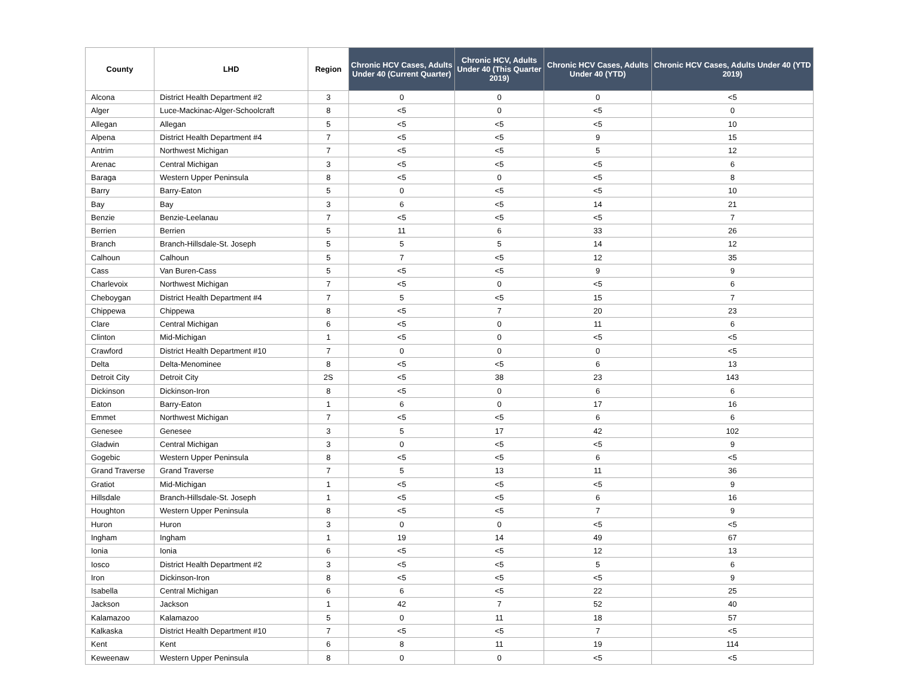| County | LHD | Region | Chronic HCV Cases, Adults Under 40 (Current Quarter) | Chronic HCV, Adults Under 40 (This Quarter 2019) | Chronic HCV Cases, Adults Under 40 (YTD) | Chronic HCV Cases, Adults Under 40 (YTD 2019) |
| --- | --- | --- | --- | --- | --- | --- |
| Alcona | District Health Department #2 | 3 | 0 | 0 | 0 | <5 |
| Alger | Luce-Mackinac-Alger-Schoolcraft | 8 | <5 | 0 | <5 | 0 |
| Allegan | Allegan | 5 | <5 | <5 | <5 | 10 |
| Alpena | District Health Department #4 | 7 | <5 | <5 | 9 | 15 |
| Antrim | Northwest Michigan | 7 | <5 | <5 | 5 | 12 |
| Arenac | Central Michigan | 3 | <5 | <5 | <5 | 6 |
| Baraga | Western Upper Peninsula | 8 | <5 | 0 | <5 | 8 |
| Barry | Barry-Eaton | 5 | 0 | <5 | <5 | 10 |
| Bay | Bay | 3 | 6 | <5 | 14 | 21 |
| Benzie | Benzie-Leelanau | 7 | <5 | <5 | <5 | 7 |
| Berrien | Berrien | 5 | 11 | 6 | 33 | 26 |
| Branch | Branch-Hillsdale-St. Joseph | 5 | 5 | 5 | 14 | 12 |
| Calhoun | Calhoun | 5 | 7 | <5 | 12 | 35 |
| Cass | Van Buren-Cass | 5 | <5 | <5 | 9 | 9 |
| Charlevoix | Northwest Michigan | 7 | <5 | 0 | <5 | 6 |
| Cheboygan | District Health Department #4 | 7 | 5 | <5 | 15 | 7 |
| Chippewa | Chippewa | 8 | <5 | 7 | 20 | 23 |
| Clare | Central Michigan | 6 | <5 | 0 | 11 | 6 |
| Clinton | Mid-Michigan | 1 | <5 | 0 | <5 | <5 |
| Crawford | District Health Department #10 | 7 | 0 | 0 | 0 | <5 |
| Delta | Delta-Menominee | 8 | <5 | <5 | 6 | 13 |
| Detroit City | Detroit City | 2S | <5 | 38 | 23 | 143 |
| Dickinson | Dickinson-Iron | 8 | <5 | 0 | 6 | 6 |
| Eaton | Barry-Eaton | 1 | 6 | 0 | 17 | 16 |
| Emmet | Northwest Michigan | 7 | <5 | <5 | 6 | 6 |
| Genesee | Genesee | 3 | 5 | 17 | 42 | 102 |
| Gladwin | Central Michigan | 3 | 0 | <5 | <5 | 9 |
| Gogebic | Western Upper Peninsula | 8 | <5 | <5 | 6 | <5 |
| Grand Traverse | Grand Traverse | 7 | 5 | 13 | 11 | 36 |
| Gratiot | Mid-Michigan | 1 | <5 | <5 | <5 | 9 |
| Hillsdale | Branch-Hillsdale-St. Joseph | 1 | <5 | <5 | 6 | 16 |
| Houghton | Western Upper Peninsula | 8 | <5 | <5 | 7 | 9 |
| Huron | Huron | 3 | 0 | 0 | <5 | <5 |
| Ingham | Ingham | 1 | 19 | 14 | 49 | 67 |
| Ionia | Ionia | 6 | <5 | <5 | 12 | 13 |
| Iosco | District Health Department #2 | 3 | <5 | <5 | 5 | 6 |
| Iron | Dickinson-Iron | 8 | <5 | <5 | <5 | 9 |
| Isabella | Central Michigan | 6 | 6 | <5 | 22 | 25 |
| Jackson | Jackson | 1 | 42 | 7 | 52 | 40 |
| Kalamazoo | Kalamazoo | 5 | 0 | 11 | 18 | 57 |
| Kalkaska | District Health Department #10 | 7 | <5 | <5 | 7 | <5 |
| Kent | Kent | 6 | 8 | 11 | 19 | 114 |
| Keweenaw | Western Upper Peninsula | 8 | 0 | 0 | <5 | <5 |